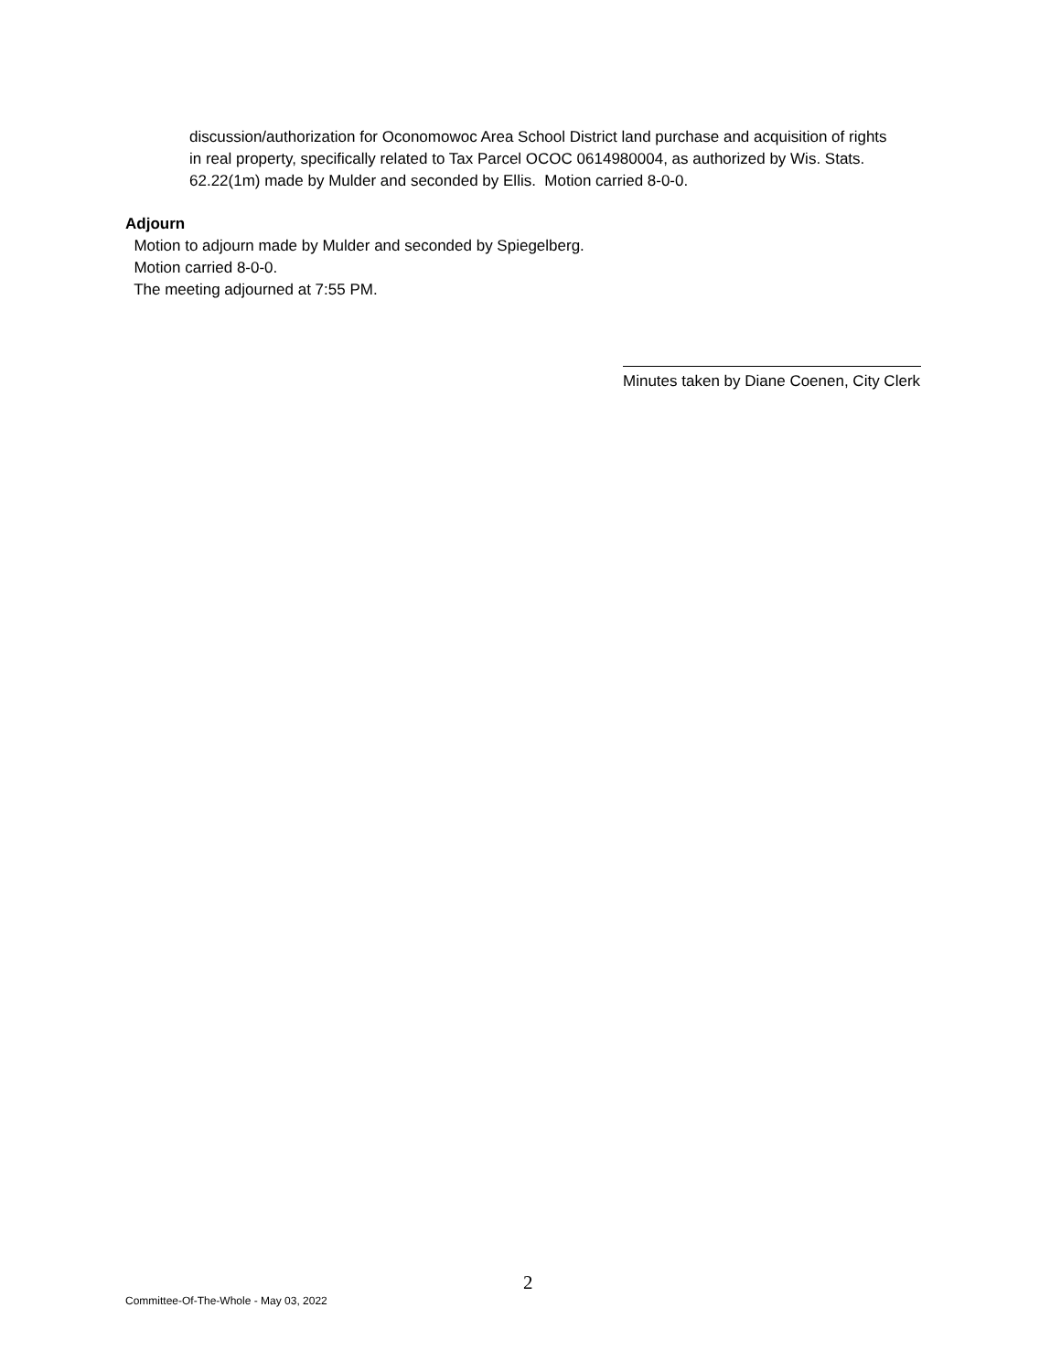discussion/authorization for Oconomowoc Area School District land purchase and acquisition of rights in real property, specifically related to Tax Parcel OCOC 0614980004, as authorized by Wis. Stats. 62.22(1m) made by Mulder and seconded by Ellis. Motion carried 8-0-0.
Adjourn
Motion to adjourn made by Mulder and seconded by Spiegelberg.
Motion carried 8-0-0.
The meeting adjourned at 7:55 PM.
Minutes taken by Diane Coenen, City Clerk
2
Committee-Of-The-Whole - May 03, 2022